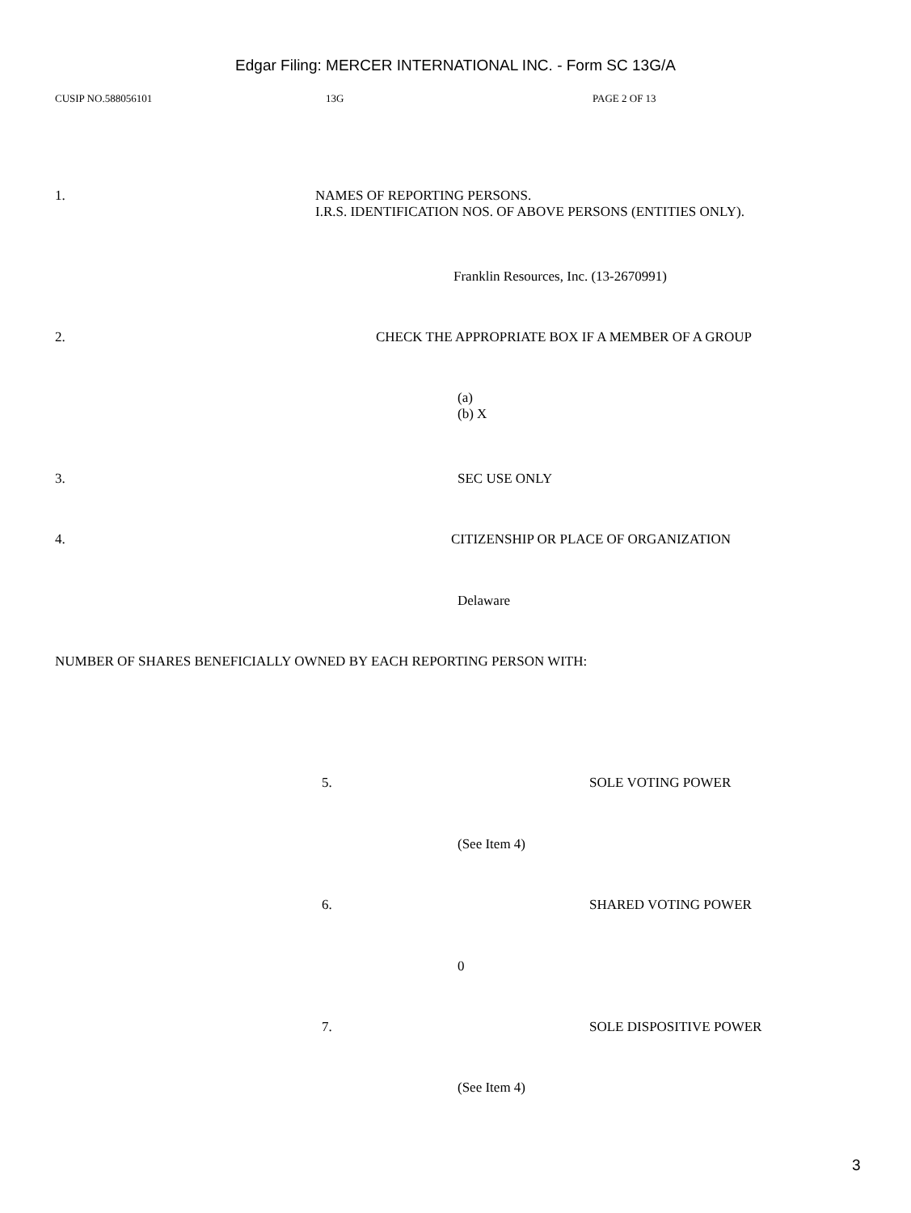Edgar Filing: MERCER INTERNATIONAL INC. - Form SC 13G/A
CUSIP NO.588056101 13G PAGE 2 OF 13
1.
NAMES OF REPORTING PERSONS.
I.R.S. IDENTIFICATION NOS. OF ABOVE PERSONS (ENTITIES ONLY).
Franklin Resources, Inc. (13-2670991)
2. CHECK THE APPROPRIATE BOX IF A MEMBER OF A GROUP
(a)
(b) X
3. SEC USE ONLY
4. CITIZENSHIP OR PLACE OF ORGANIZATION
Delaware
NUMBER OF SHARES BENEFICIALLY OWNED BY EACH REPORTING PERSON WITH:
5. SOLE VOTING POWER
(See Item 4)
6. SHARED VOTING POWER
0
7. SOLE DISPOSITIVE POWER
(See Item 4)
3